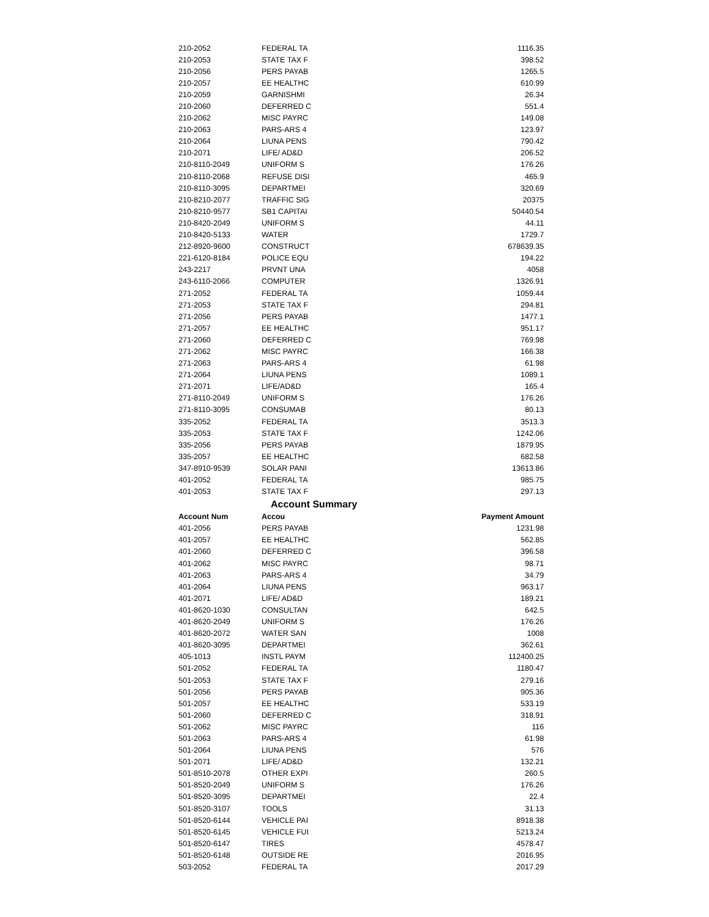| 210-2052 | FEDERAL TA | 1116.35 |
| 210-2053 | STATE TAX F | 398.52 |
| 210-2056 | PERS PAYAB | 1265.5 |
| 210-2057 | EE HEALTHC | 610.99 |
| 210-2059 | GARNISHMI | 26.34 |
| 210-2060 | DEFERRED C | 551.4 |
| 210-2062 | MISC PAYRC | 149.08 |
| 210-2063 | PARS-ARS 4 | 123.97 |
| 210-2064 | LIUNA PENS | 790.42 |
| 210-2071 | LIFE/ AD&D | 206.52 |
| 210-8110-2049 | UNIFORM S | 176.26 |
| 210-8110-2068 | REFUSE DISI | 465.9 |
| 210-8110-3095 | DEPARTMEI | 320.69 |
| 210-8210-2077 | TRAFFIC SIG | 20375 |
| 210-8210-9577 | SB1 CAPITAI | 50440.54 |
| 210-8420-2049 | UNIFORM S | 44.11 |
| 210-8420-5133 | WATER | 1729.7 |
| 212-8920-9600 | CONSTRUCT | 678639.35 |
| 221-6120-8184 | POLICE EQU | 194.22 |
| 243-2217 | PRVNT UNA | 4058 |
| 243-6110-2066 | COMPUTER | 1326.91 |
| 271-2052 | FEDERAL TA | 1059.44 |
| 271-2053 | STATE TAX F | 294.81 |
| 271-2056 | PERS PAYAB | 1477.1 |
| 271-2057 | EE HEALTHC | 951.17 |
| 271-2060 | DEFERRED C | 769.98 |
| 271-2062 | MISC PAYRC | 166.38 |
| 271-2063 | PARS-ARS 4 | 61.98 |
| 271-2064 | LIUNA PENS | 1089.1 |
| 271-2071 | LIFE/AD&D | 165.4 |
| 271-8110-2049 | UNIFORM S | 176.26 |
| 271-8110-3095 | CONSUMAB | 80.13 |
| 335-2052 | FEDERAL TA | 3513.3 |
| 335-2053 | STATE TAX F | 1242.06 |
| 335-2056 | PERS PAYAB | 1879.95 |
| 335-2057 | EE HEALTHC | 682.58 |
| 347-8910-9539 | SOLAR PANI | 13613.86 |
| 401-2052 | FEDERAL TA | 985.75 |
| 401-2053 | STATE TAX F | 297.13 |
| Account Summary | | |
| Account Num | Accou | Payment Amount |
| 401-2056 | PERS PAYAB | 1231.98 |
| 401-2057 | EE HEALTHC | 562.85 |
| 401-2060 | DEFERRED C | 396.58 |
| 401-2062 | MISC PAYRC | 98.71 |
| 401-2063 | PARS-ARS 4 | 34.79 |
| 401-2064 | LIUNA PENS | 963.17 |
| 401-2071 | LIFE/ AD&D | 189.21 |
| 401-8620-1030 | CONSULTAN | 642.5 |
| 401-8620-2049 | UNIFORM S | 176.26 |
| 401-8620-2072 | WATER SAN | 1008 |
| 401-8620-3095 | DEPARTMEI | 362.61 |
| 405-1013 | INSTL PAYM | 112400.25 |
| 501-2052 | FEDERAL TA | 1180.47 |
| 501-2053 | STATE TAX F | 279.16 |
| 501-2056 | PERS PAYAB | 905.36 |
| 501-2057 | EE HEALTHC | 533.19 |
| 501-2060 | DEFERRED C | 318.91 |
| 501-2062 | MISC PAYRC | 116 |
| 501-2063 | PARS-ARS 4 | 61.98 |
| 501-2064 | LIUNA PENS | 576 |
| 501-2071 | LIFE/ AD&D | 132.21 |
| 501-8510-2078 | OTHER EXPI | 260.5 |
| 501-8520-2049 | UNIFORM S | 176.26 |
| 501-8520-3095 | DEPARTMEI | 22.4 |
| 501-8520-3107 | TOOLS | 31.13 |
| 501-8520-6144 | VEHICLE PAI | 8918.38 |
| 501-8520-6145 | VEHICLE FUI | 5213.24 |
| 501-8520-6147 | TIRES | 4578.47 |
| 501-8520-6148 | OUTSIDE RE | 2016.95 |
| 503-2052 | FEDERAL TA | 2017.29 |